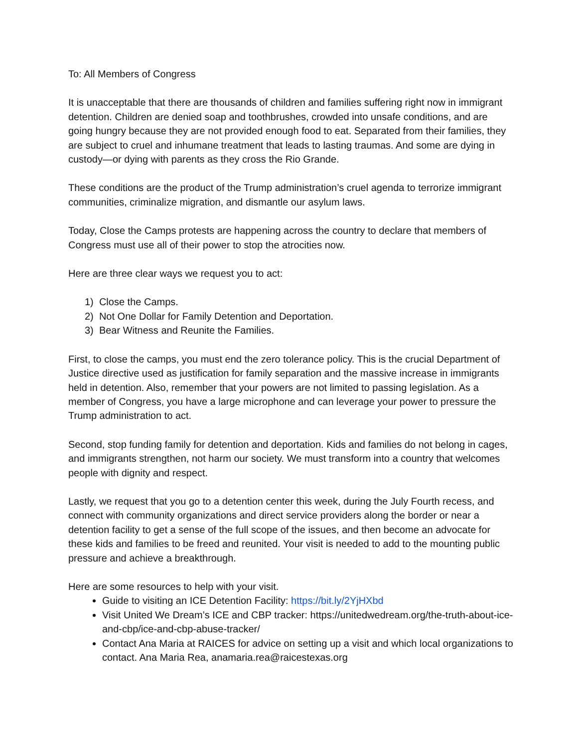To: All Members of Congress
It is unacceptable that there are thousands of children and families suffering right now in immigrant detention. Children are denied soap and toothbrushes, crowded into unsafe conditions, and are going hungry because they are not provided enough food to eat. Separated from their families, they are subject to cruel and inhumane treatment that leads to lasting traumas. And some are dying in custody—or dying with parents as they cross the Rio Grande.
These conditions are the product of the Trump administration’s cruel agenda to terrorize immigrant communities, criminalize migration, and dismantle our asylum laws.
Today, Close the Camps protests are happening across the country to declare that members of Congress must use all of their power to stop the atrocities now.
Here are three clear ways we request you to act:
1) Close the Camps.
2) Not One Dollar for Family Detention and Deportation.
3) Bear Witness and Reunite the Families.
First, to close the camps, you must end the zero tolerance policy. This is the crucial Department of Justice directive used as justification for family separation and the massive increase in immigrants held in detention. Also, remember that your powers are not limited to passing legislation. As a member of Congress, you have a large microphone and can leverage your power to pressure the Trump administration to act.
Second, stop funding family for detention and deportation. Kids and families do not belong in cages, and immigrants strengthen, not harm our society. We must transform into a country that welcomes people with dignity and respect.
Lastly, we request that you go to a detention center this week, during the July Fourth recess, and connect with community organizations and direct service providers along the border or near a detention facility to get a sense of the full scope of the issues, and then become an advocate for these kids and families to be freed and reunited. Your visit is needed to add to the mounting public pressure and achieve a breakthrough.
Here are some resources to help with your visit.
Guide to visiting an ICE Detention Facility: https://bit.ly/2YjHXbd
Visit United We Dream’s ICE and CBP tracker: https://unitedwedream.org/the-truth-about-ice-and-cbp/ice-and-cbp-abuse-tracker/
Contact Ana Maria at RAICES for advice on setting up a visit and which local organizations to contact. Ana Maria Rea, anamaria.rea@raicestexas.org